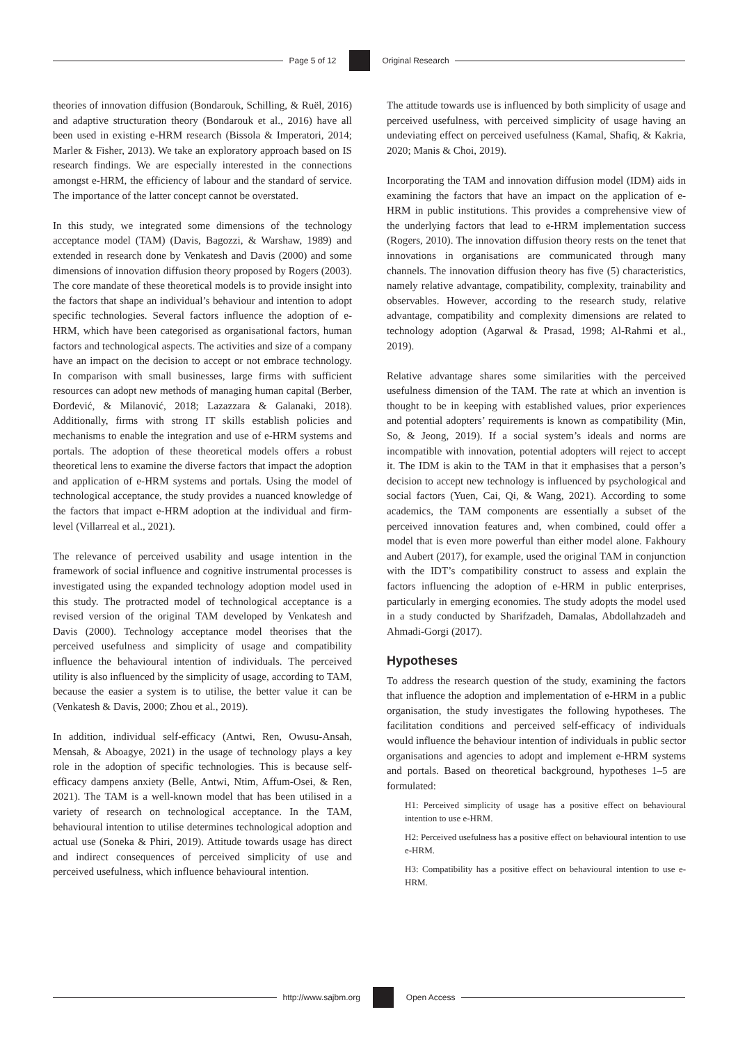Page 5 of 12 Original Research
theories of innovation diffusion (Bondarouk, Schilling, & Ruël, 2016) and adaptive structuration theory (Bondarouk et al., 2016) have all been used in existing e-HRM research (Bissola & Imperatori, 2014; Marler & Fisher, 2013). We take an exploratory approach based on IS research findings. We are especially interested in the connections amongst e-HRM, the efficiency of labour and the standard of service. The importance of the latter concept cannot be overstated.
In this study, we integrated some dimensions of the technology acceptance model (TAM) (Davis, Bagozzi, & Warshaw, 1989) and extended in research done by Venkatesh and Davis (2000) and some dimensions of innovation diffusion theory proposed by Rogers (2003). The core mandate of these theoretical models is to provide insight into the factors that shape an individual’s behaviour and intention to adopt specific technologies. Several factors influence the adoption of e-HRM, which have been categorised as organisational factors, human factors and technological aspects. The activities and size of a company have an impact on the decision to accept or not embrace technology. In comparison with small businesses, large firms with sufficient resources can adopt new methods of managing human capital (Berber, Đorđević, & Milanović, 2018; Lazazzara & Galanaki, 2018). Additionally, firms with strong IT skills establish policies and mechanisms to enable the integration and use of e-HRM systems and portals. The adoption of these theoretical models offers a robust theoretical lens to examine the diverse factors that impact the adoption and application of e-HRM systems and portals. Using the model of technological acceptance, the study provides a nuanced knowledge of the factors that impact e-HRM adoption at the individual and firm-level (Villarreal et al., 2021).
The relevance of perceived usability and usage intention in the framework of social influence and cognitive instrumental processes is investigated using the expanded technology adoption model used in this study. The protracted model of technological acceptance is a revised version of the original TAM developed by Venkatesh and Davis (2000). Technology acceptance model theorises that the perceived usefulness and simplicity of usage and compatibility influence the behavioural intention of individuals. The perceived utility is also influenced by the simplicity of usage, according to TAM, because the easier a system is to utilise, the better value it can be (Venkatesh & Davis, 2000; Zhou et al., 2019).
In addition, individual self-efficacy (Antwi, Ren, Owusu-Ansah, Mensah, & Aboagye, 2021) in the usage of technology plays a key role in the adoption of specific technologies. This is because self-efficacy dampens anxiety (Belle, Antwi, Ntim, Affum-Osei, & Ren, 2021). The TAM is a well-known model that has been utilised in a variety of research on technological acceptance. In the TAM, behavioural intention to utilise determines technological adoption and actual use (Soneka & Phiri, 2019). Attitude towards usage has direct and indirect consequences of perceived simplicity of use and perceived usefulness, which influence behavioural intention.
The attitude towards use is influenced by both simplicity of usage and perceived usefulness, with perceived simplicity of usage having an undeviating effect on perceived usefulness (Kamal, Shafiq, & Kakria, 2020; Manis & Choi, 2019).
Incorporating the TAM and innovation diffusion model (IDM) aids in examining the factors that have an impact on the application of e-HRM in public institutions. This provides a comprehensive view of the underlying factors that lead to e-HRM implementation success (Rogers, 2010). The innovation diffusion theory rests on the tenet that innovations in organisations are communicated through many channels. The innovation diffusion theory has five (5) characteristics, namely relative advantage, compatibility, complexity, trainability and observables. However, according to the research study, relative advantage, compatibility and complexity dimensions are related to technology adoption (Agarwal & Prasad, 1998; Al-Rahmi et al., 2019).
Relative advantage shares some similarities with the perceived usefulness dimension of the TAM. The rate at which an invention is thought to be in keeping with established values, prior experiences and potential adopters’ requirements is known as compatibility (Min, So, & Jeong, 2019). If a social system’s ideals and norms are incompatible with innovation, potential adopters will reject to accept it. The IDM is akin to the TAM in that it emphasises that a person’s decision to accept new technology is influenced by psychological and social factors (Yuen, Cai, Qi, & Wang, 2021). According to some academics, the TAM components are essentially a subset of the perceived innovation features and, when combined, could offer a model that is even more powerful than either model alone. Fakhoury and Aubert (2017), for example, used the original TAM in conjunction with the IDT’s compatibility construct to assess and explain the factors influencing the adoption of e-HRM in public enterprises, particularly in emerging economies. The study adopts the model used in a study conducted by Sharifzadeh, Damalas, Abdollahzadeh and Ahmadi-Gorgi (2017).
Hypotheses
To address the research question of the study, examining the factors that influence the adoption and implementation of e-HRM in a public organisation, the study investigates the following hypotheses. The facilitation conditions and perceived self-efficacy of individuals would influence the behaviour intention of individuals in public sector organisations and agencies to adopt and implement e-HRM systems and portals. Based on theoretical background, hypotheses 1–5 are formulated:
H1: Perceived simplicity of usage has a positive effect on behavioural intention to use e-HRM.
H2: Perceived usefulness has a positive effect on behavioural intention to use e-HRM.
H3: Compatibility has a positive effect on behavioural intention to use e-HRM.
http://www.sajbm.org Open Access